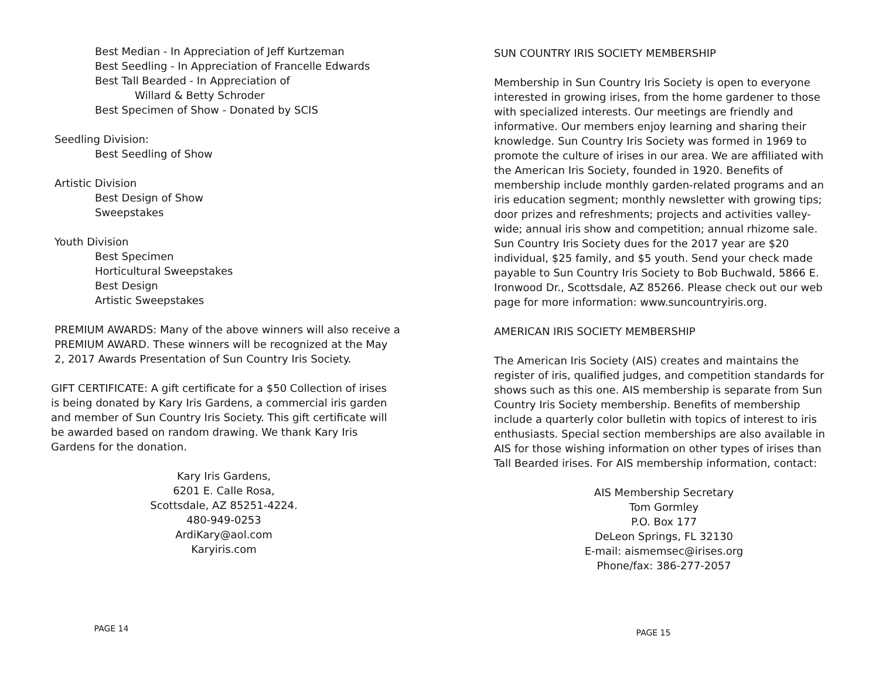Best Median - In Appreciation of Jeff Kurtzeman
Best Seedling - In Appreciation of Francelle Edwards
Best Tall Bearded - In Appreciation of
Willard & Betty Schroder
Best Specimen of Show - Donated by SCIS
Seedling Division:
Best Seedling of Show
Artistic Division
Best Design of Show
Sweepstakes
Youth Division
Best Specimen
Horticultural Sweepstakes
Best Design
Artistic Sweepstakes
PREMIUM AWARDS: Many of the above winners will also receive a PREMIUM AWARD. These winners will be recognized at the May 2, 2017 Awards Presentation of Sun Country Iris Society.
GIFT CERTIFICATE: A gift certificate for a $50 Collection of irises is being donated by Kary Iris Gardens, a commercial iris garden and member of Sun Country Iris Society. This gift certificate will be awarded based on random drawing. We thank Kary Iris Gardens for the donation.
Kary Iris Gardens,
6201 E. Calle Rosa,
Scottsdale, AZ 85251-4224.
480-949-0253
ArdiKary@aol.com
Karyiris.com
PAGE 14
SUN COUNTRY IRIS SOCIETY MEMBERSHIP
Membership in Sun Country Iris Society is open to everyone interested in growing irises, from the home gardener to those with specialized interests. Our meetings are friendly and informative. Our members enjoy learning and sharing their knowledge. Sun Country Iris Society was formed in 1969 to promote the culture of irises in our area. We are affiliated with the American Iris Society, founded in 1920. Benefits of membership include monthly garden-related programs and an iris education segment; monthly newsletter with growing tips; door prizes and refreshments; projects and activities valley-wide; annual iris show and competition; annual rhizome sale. Sun Country Iris Society dues for the 2017 year are $20 individual, $25 family, and $5 youth. Send your check made payable to Sun Country Iris Society to Bob Buchwald, 5866 E. Ironwood Dr., Scottsdale, AZ 85266. Please check out our web page for more information: www.suncountryiris.org.
AMERICAN IRIS SOCIETY MEMBERSHIP
The American Iris Society (AIS) creates and maintains the register of iris, qualified judges, and competition standards for shows such as this one. AIS membership is separate from Sun Country Iris Society membership. Benefits of membership include a quarterly color bulletin with topics of interest to iris enthusiasts. Special section memberships are also available in AIS for those wishing information on other types of irises than Tall Bearded irises. For AIS membership information, contact:
AIS Membership Secretary
Tom Gormley
P.O. Box 177
DeLeon Springs, FL 32130
E-mail: aismemsec@irises.org
Phone/fax: 386-277-2057
PAGE 15